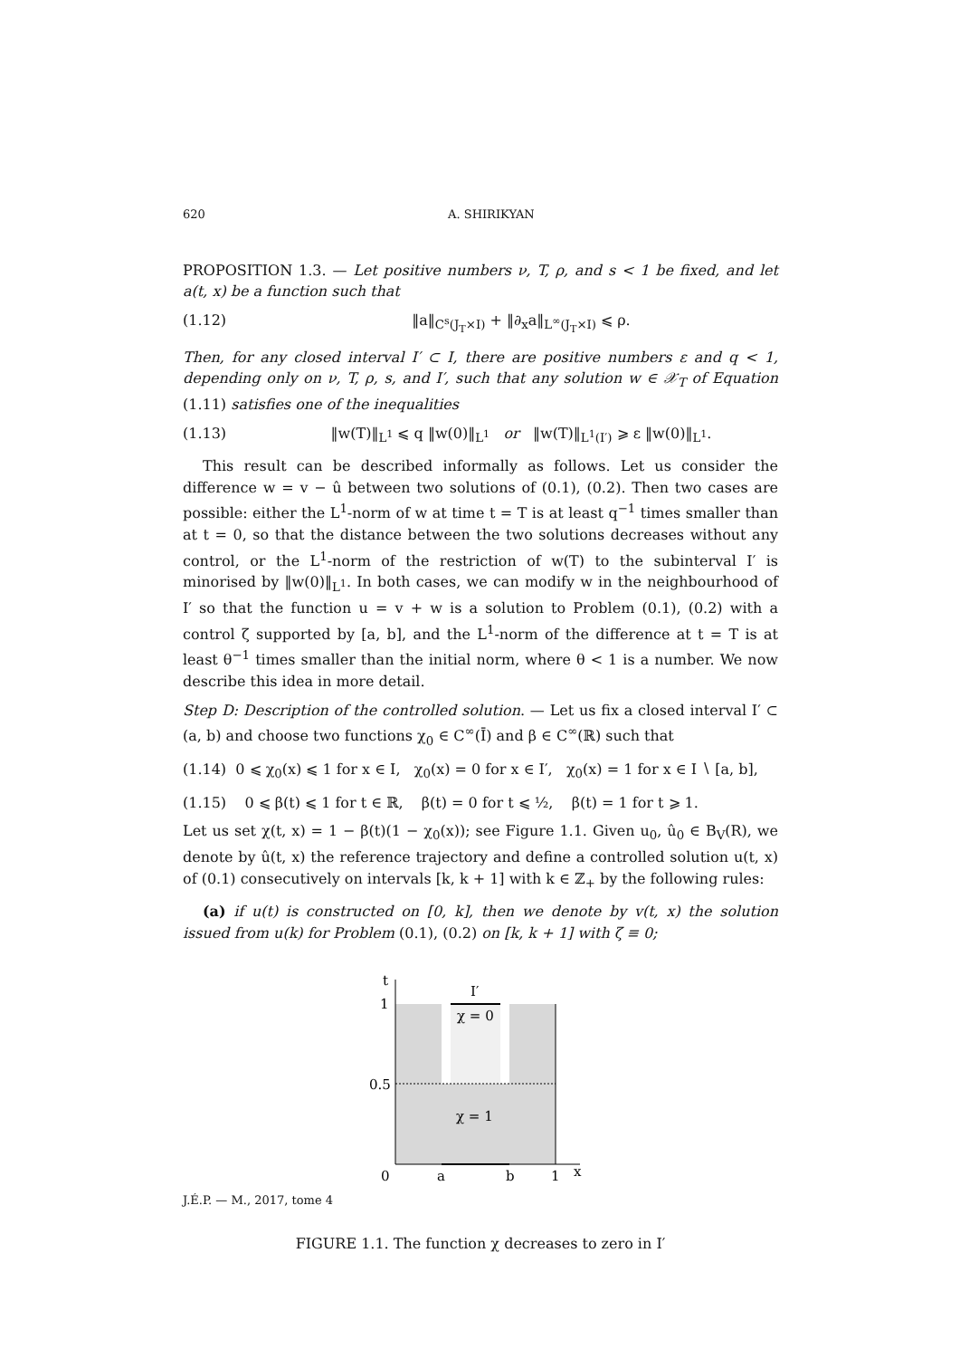620 A. SHIRIKYAN
PROPOSITION 1.3. — Let positive numbers ν, T, ρ, and s < 1 be fixed, and let a(t, x) be a function such that
(1.12) ‖a‖<sub>C<sup>s</sup>(J<sub>T</sub>×I)</sub> + ‖∂<sub>x</sub>a‖<sub>L<sup>∞</sup>(J<sub>T</sub>×I)</sub> ⩽ ρ.
Then, for any closed interval I′ ⊂ I, there are positive numbers ε and q < 1, depending only on ν, T, ρ, s, and I′, such that any solution w ∈ 𝒳<sub>T</sub> of Equation (1.11) satisfies one of the inequalities
(1.13) ‖w(T)‖<sub>L<sup>1</sup></sub> ⩽ q ‖w(0)‖<sub>L<sup>1</sup></sub> or ‖w(T)‖<sub>L<sup>1</sup>(I′)</sub> ⩾ ε ‖w(0)‖<sub>L<sup>1</sup></sub>.
This result can be described informally as follows. Let us consider the difference w = v − û between two solutions of (0.1), (0.2). Then two cases are possible: either the L<sup>1</sup>-norm of w at time t = T is at least q<sup>−1</sup> times smaller than at t = 0, so that the distance between the two solutions decreases without any control, or the L<sup>1</sup>-norm of the restriction of w(T) to the subinterval I′ is minorised by ‖w(0)‖<sub>L<sup>1</sup></sub>. In both cases, we can modify w in the neighbourhood of I′ so that the function u = v + w is a solution to Problem (0.1), (0.2) with a control ζ supported by [a, b], and the L<sup>1</sup>-norm of the difference at t = T is at least θ<sup>−1</sup> times smaller than the initial norm, where θ < 1 is a number. We now describe this idea in more detail.
Step D: Description of the controlled solution. — Let us fix a closed interval I′ ⊂ (a, b) and choose two functions χ<sub>0</sub> ∈ C<sup>∞</sup>(Ī) and β ∈ C<sup>∞</sup>(ℝ) such that
(1.14) 0 ⩽ χ<sub>0</sub>(x) ⩽ 1 for x ∈ I, χ<sub>0</sub>(x) = 0 for x ∈ I′, χ<sub>0</sub>(x) = 1 for x ∈ I ∖ [a, b],
(1.15) 0 ⩽ β(t) ⩽ 1 for t ∈ ℝ, β(t) = 0 for t ⩽ ½, β(t) = 1 for t ⩾ 1.
Let us set χ(t, x) = 1 − β(t)(1 − χ<sub>0</sub>(x)); see Figure 1.1. Given u<sub>0</sub>, û<sub>0</sub> ∈ B<sub>V</sub>(R), we denote by û(t, x) the reference trajectory and define a controlled solution u(t, x) of (0.1) consecutively on intervals [k, k + 1] with k ∈ ℤ<sub>+</sub> by the following rules:
(a) if u(t) is constructed on [0, k], then we denote by v(t, x) the solution issued from u(k) for Problem (0.1), (0.2) on [k, k + 1] with ζ ≡ 0;
t
1
0.5
0
a
b
1
x
I′
χ = 0
χ = 1
FIGURE 1.1. The function χ decreases to zero in I′
J.É.P. — M., 2017, tome 4